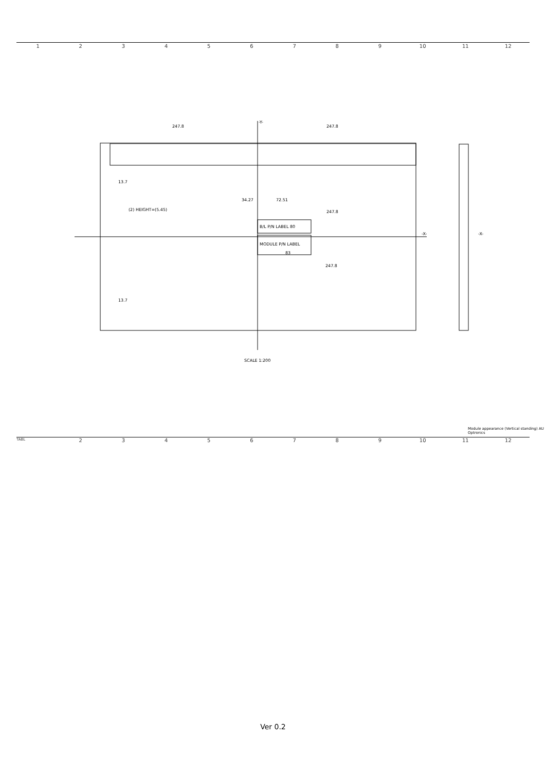123456789 10 11 12
247.8
247.8
-Y-
13.7
(2) HEIGHT=(5.45)
34.27
72.51
247.8
B/L P/N LABEL 80
MODULE P/N LABEL
83
247.8
13.7
-X-
-X-
SCALE 1:200
Module appearance (Vertical standing) AU Optronics
TABL 23456789 10 11 12
Ver 0.2